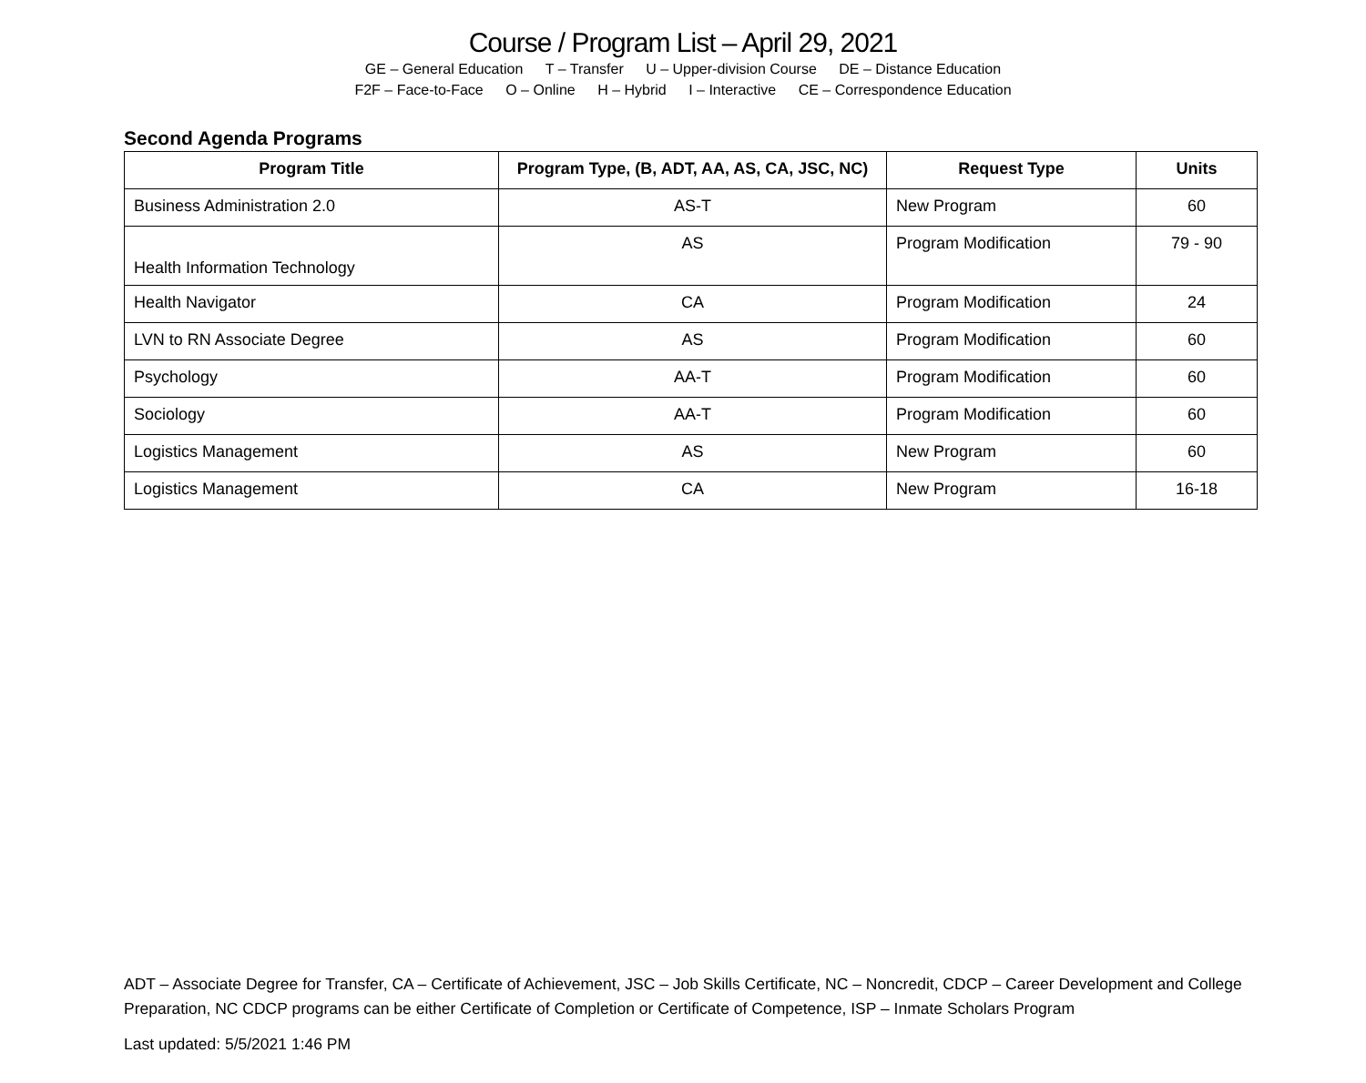Course / Program List – April 29, 2021
GE – General Education T – Transfer U – Upper-division Course DE – Distance Education
F2F – Face-to-Face O – Online H – Hybrid I – Interactive CE – Correspondence Education
Second Agenda Programs
| Program Title | Program Type, (B, ADT, AA, AS, CA, JSC, NC) | Request Type | Units |
| --- | --- | --- | --- |
| Business Administration 2.0 | AS-T | New Program | 60 |
| Health Information Technology | AS | Program Modification | 79 - 90 |
| Health Navigator | CA | Program Modification | 24 |
| LVN to RN Associate Degree | AS | Program Modification | 60 |
| Psychology | AA-T | Program Modification | 60 |
| Sociology | AA-T | Program Modification | 60 |
| Logistics Management | AS | New Program | 60 |
| Logistics Management | CA | New Program | 16-18 |
ADT – Associate Degree for Transfer, CA – Certificate of Achievement, JSC – Job Skills Certificate, NC – Noncredit, CDCP – Career Development and College Preparation, NC CDCP programs can be either Certificate of Completion or Certificate of Competence, ISP – Inmate Scholars Program
Last updated: 5/5/2021 1:46 PM